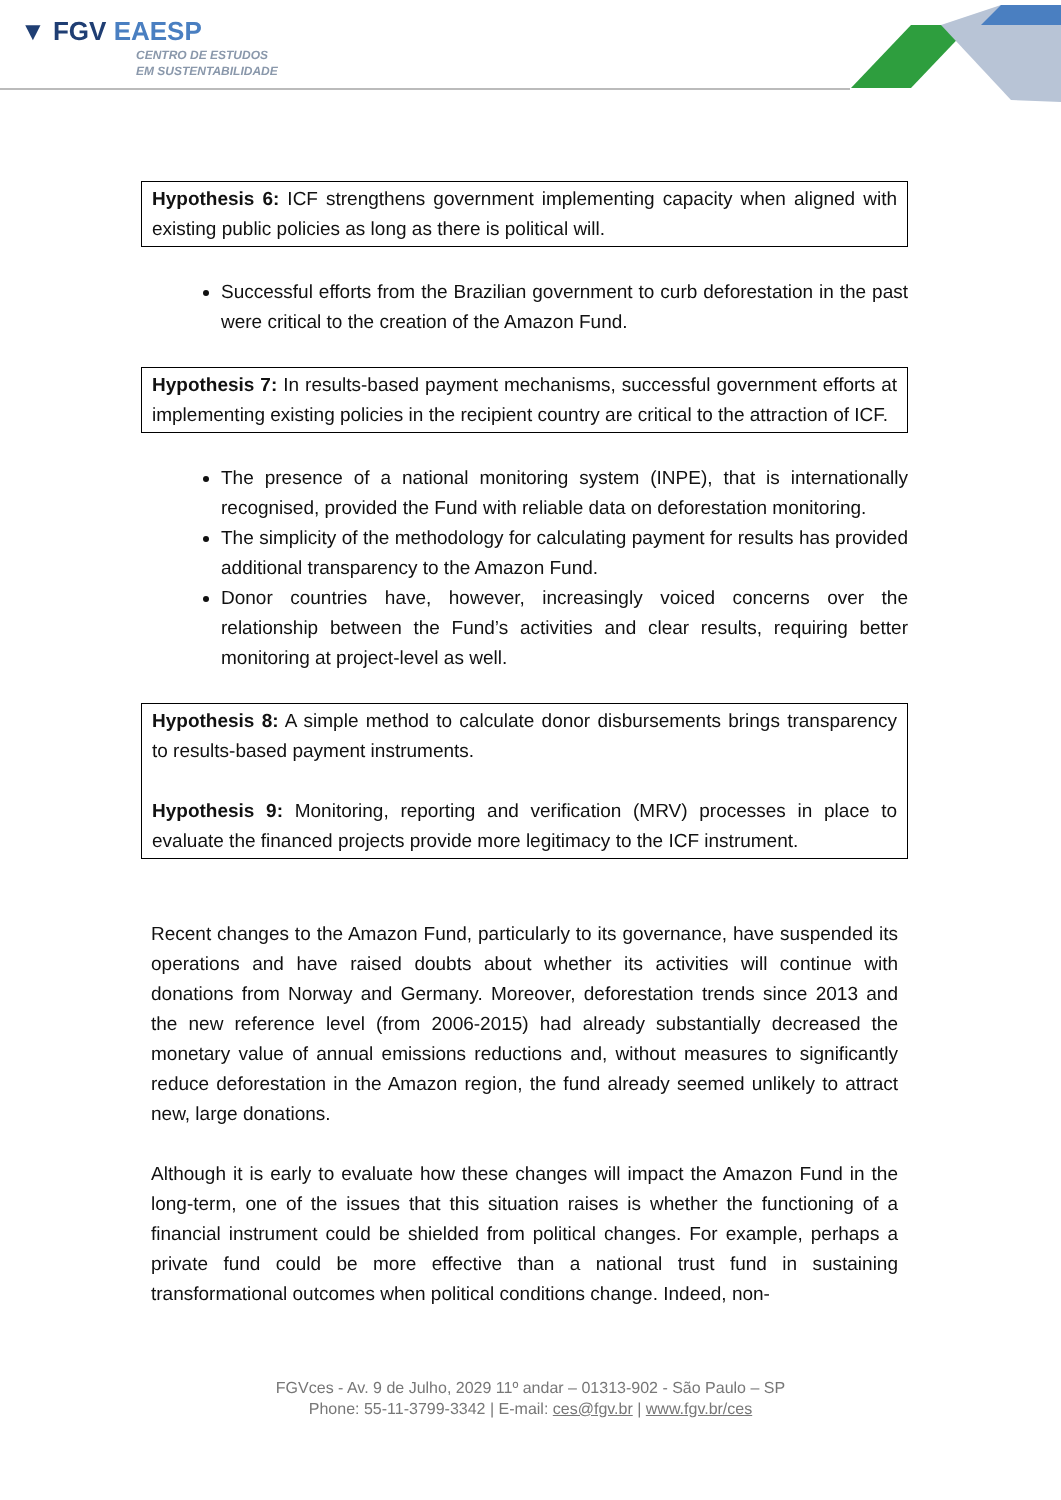▼ FGV EAESP
CENTRO DE ESTUDOS
EM SUSTENTABILIDADE
Hypothesis 6: ICF strengthens government implementing capacity when aligned with existing public policies as long as there is political will.
Successful efforts from the Brazilian government to curb deforestation in the past were critical to the creation of the Amazon Fund.
Hypothesis 7: In results-based payment mechanisms, successful government efforts at implementing existing policies in the recipient country are critical to the attraction of ICF.
The presence of a national monitoring system (INPE), that is internationally recognised, provided the Fund with reliable data on deforestation monitoring.
The simplicity of the methodology for calculating payment for results has provided additional transparency to the Amazon Fund.
Donor countries have, however, increasingly voiced concerns over the relationship between the Fund’s activities and clear results, requiring better monitoring at project-level as well.
Hypothesis 8: A simple method to calculate donor disbursements brings transparency to results-based payment instruments.
Hypothesis 9: Monitoring, reporting and verification (MRV) processes in place to evaluate the financed projects provide more legitimacy to the ICF instrument.
Recent changes to the Amazon Fund, particularly to its governance, have suspended its operations and have raised doubts about whether its activities will continue with donations from Norway and Germany. Moreover, deforestation trends since 2013 and the new reference level (from 2006-2015) had already substantially decreased the monetary value of annual emissions reductions and, without measures to significantly reduce deforestation in the Amazon region, the fund already seemed unlikely to attract new, large donations.
Although it is early to evaluate how these changes will impact the Amazon Fund in the long-term, one of the issues that this situation raises is whether the functioning of a financial instrument could be shielded from political changes. For example, perhaps a private fund could be more effective than a national trust fund in sustaining transformational outcomes when political conditions change. Indeed, non-
FGVces - Av. 9 de Julho, 2029 11º andar – 01313-902 - São Paulo – SP
Phone: 55-11-3799-3342 | E-mail: ces@fgv.br | www.fgv.br/ces